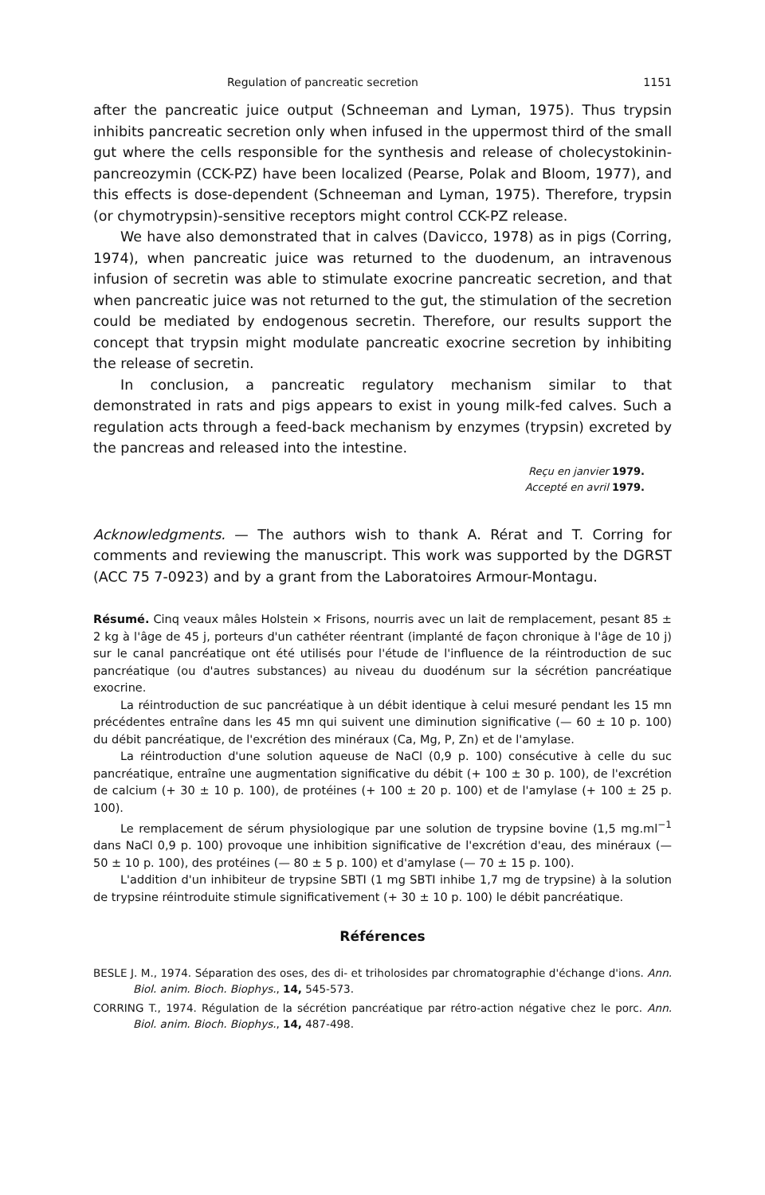Regulation of pancreatic secretion 1151
after the pancreatic juice output (Schneeman and Lyman, 1975). Thus trypsin inhibits pancreatic secretion only when infused in the uppermost third of the small gut where the cells responsible for the synthesis and release of cholecystokinin-pancreozymin (CCK-PZ) have been localized (Pearse, Polak and Bloom, 1977), and this effects is dose-dependent (Schneeman and Lyman, 1975). Therefore, trypsin (or chymotrypsin)-sensitive receptors might control CCK-PZ release.
We have also demonstrated that in calves (Davicco, 1978) as in pigs (Corring, 1974), when pancreatic juice was returned to the duodenum, an intravenous infusion of secretin was able to stimulate exocrine pancreatic secretion, and that when pancreatic juice was not returned to the gut, the stimulation of the secretion could be mediated by endogenous secretin. Therefore, our results support the concept that trypsin might modulate pancreatic exocrine secretion by inhibiting the release of secretin.
In conclusion, a pancreatic regulatory mechanism similar to that demonstrated in rats and pigs appears to exist in young milk-fed calves. Such a regulation acts through a feed-back mechanism by enzymes (trypsin) excreted by the pancreas and released into the intestine.
Reçu en janvier 1979.
Accepté en avril 1979.
Acknowledgments. — The authors wish to thank A. Rérat and T. Corring for comments and reviewing the manuscript. This work was supported by the DGRST (ACC 75 7-0923) and by a grant from the Laboratoires Armour-Montagu.
Résumé. Cinq veaux mâles Holstein × Frisons, nourris avec un lait de remplacement, pesant 85 ± 2 kg à l'âge de 45 j, porteurs d'un cathéter réentrant (implanté de façon chronique à l'âge de 10 j) sur le canal pancréatique ont été utilisés pour l'étude de l'influence de la réintroduction de suc pancréatique (ou d'autres substances) au niveau du duodénum sur la sécrétion pancréatique exocrine.
La réintroduction de suc pancréatique à un débit identique à celui mesuré pendant les 15 mn précédentes entraîne dans les 45 mn qui suivent une diminution significative (— 60 ± 10 p. 100) du débit pancréatique, de l'excrétion des minéraux (Ca, Mg, P, Zn) et de l'amylase.
La réintroduction d'une solution aqueuse de NaCl (0,9 p. 100) consécutive à celle du suc pancréatique, entraîne une augmentation significative du débit (+ 100 ± 30 p. 100), de l'excrétion de calcium (+ 30 ± 10 p. 100), de protéines (+ 100 ± 20 p. 100) et de l'amylase (+ 100 ± 25 p. 100).
Le remplacement de sérum physiologique par une solution de trypsine bovine (1,5 mg.ml<sup>−1</sup> dans NaCl 0,9 p. 100) provoque une inhibition significative de l'excrétion d'eau, des minéraux (— 50 ± 10 p. 100), des protéines (— 80 ± 5 p. 100) et d'amylase (— 70 ± 15 p. 100).
L'addition d'un inhibiteur de trypsine SBTI (1 mg SBTI inhibe 1,7 mg de trypsine) à la solution de trypsine réintroduite stimule significativement (+ 30 ± 10 p. 100) le débit pancréatique.
Références
BESLE J. M., 1974. Séparation des oses, des di- et triholosides par chromatographie d'échange d'ions. Ann. Biol. anim. Bioch. Biophys., 14, 545-573.
CORRING T., 1974. Régulation de la sécrétion pancréatique par rétro-action négative chez le porc. Ann. Biol. anim. Bioch. Biophys., 14, 487-498.